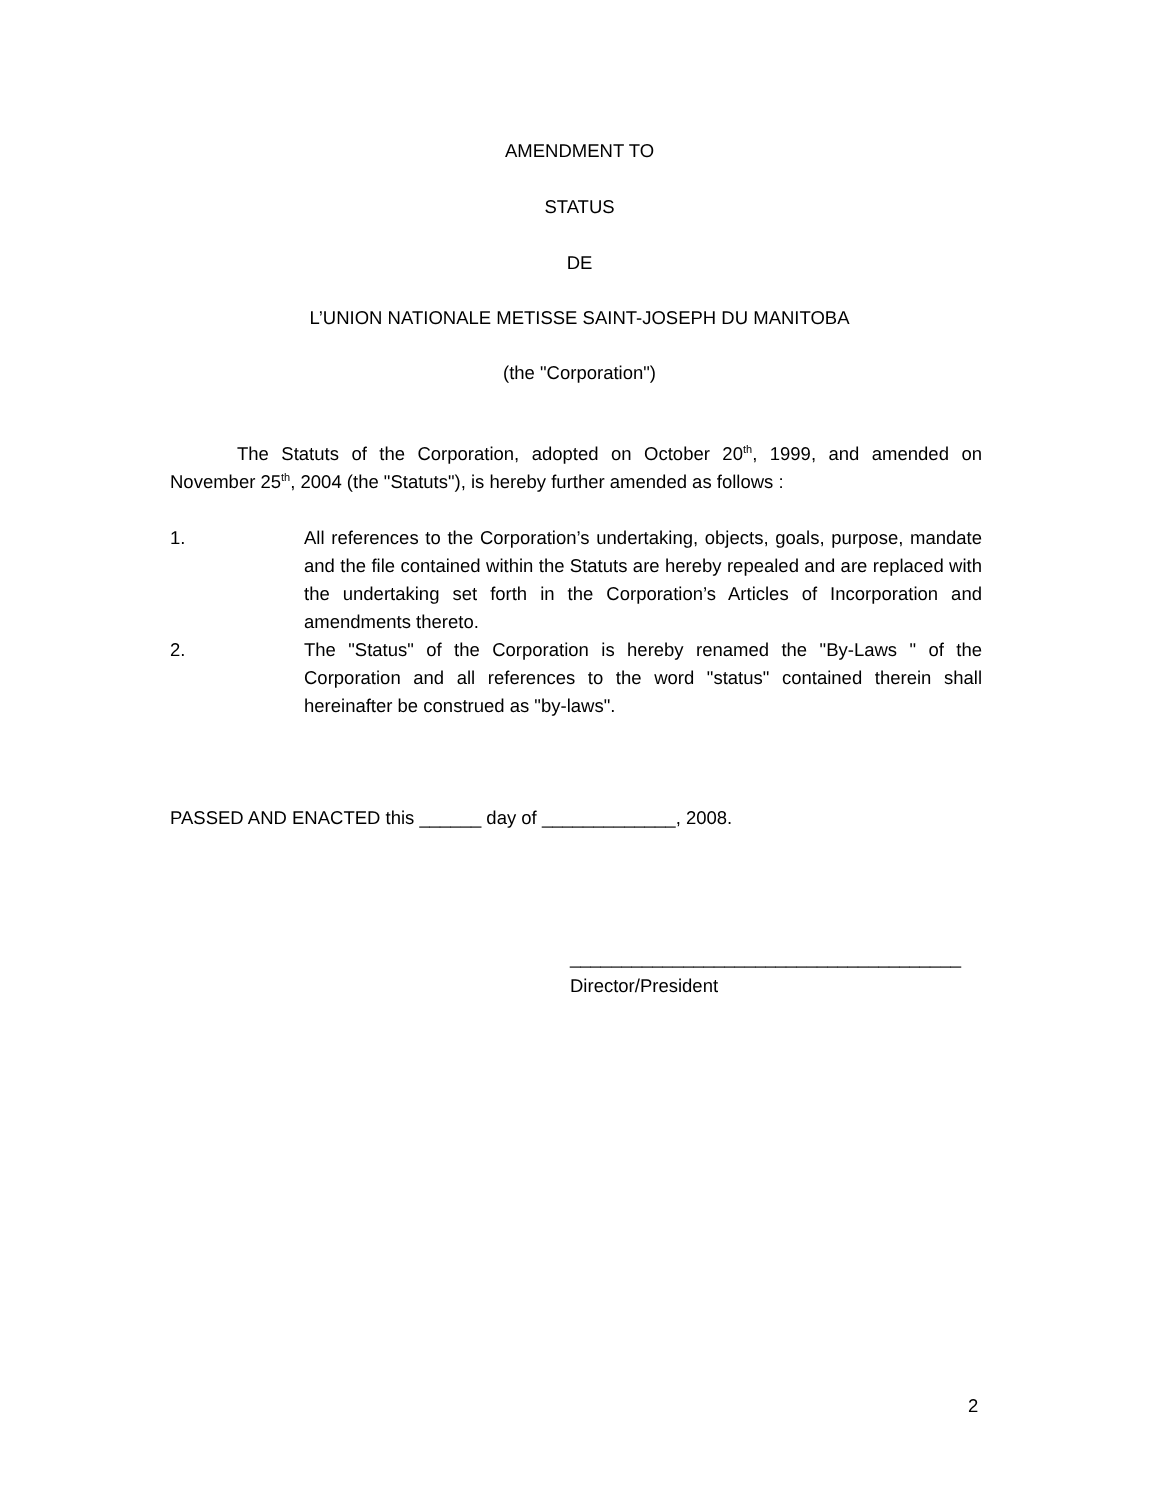AMENDMENT TO
STATUS
DE
L’UNION NATIONALE METISSE SAINT-JOSEPH DU MANITOBA
(the "Corporation")
The Statuts of the Corporation, adopted on October 20<sup>th</sup>, 1999, and amended on November 25<sup>th</sup>, 2004 (the "Statuts"), is hereby further amended as follows :
1. All references to the Corporation’s undertaking, objects, goals, purpose, mandate and the file contained within the Statuts are hereby repealed and are replaced with the undertaking set forth in the Corporation’s Articles of Incorporation and amendments thereto.
2. The "Status" of the Corporation is hereby renamed the "By-Laws " of the Corporation and all references to the word "status" contained therein shall hereinafter be construed as "by-laws".
PASSED AND ENACTED this ______ day of _____________, 2008.
______________________________________
Director/President
2